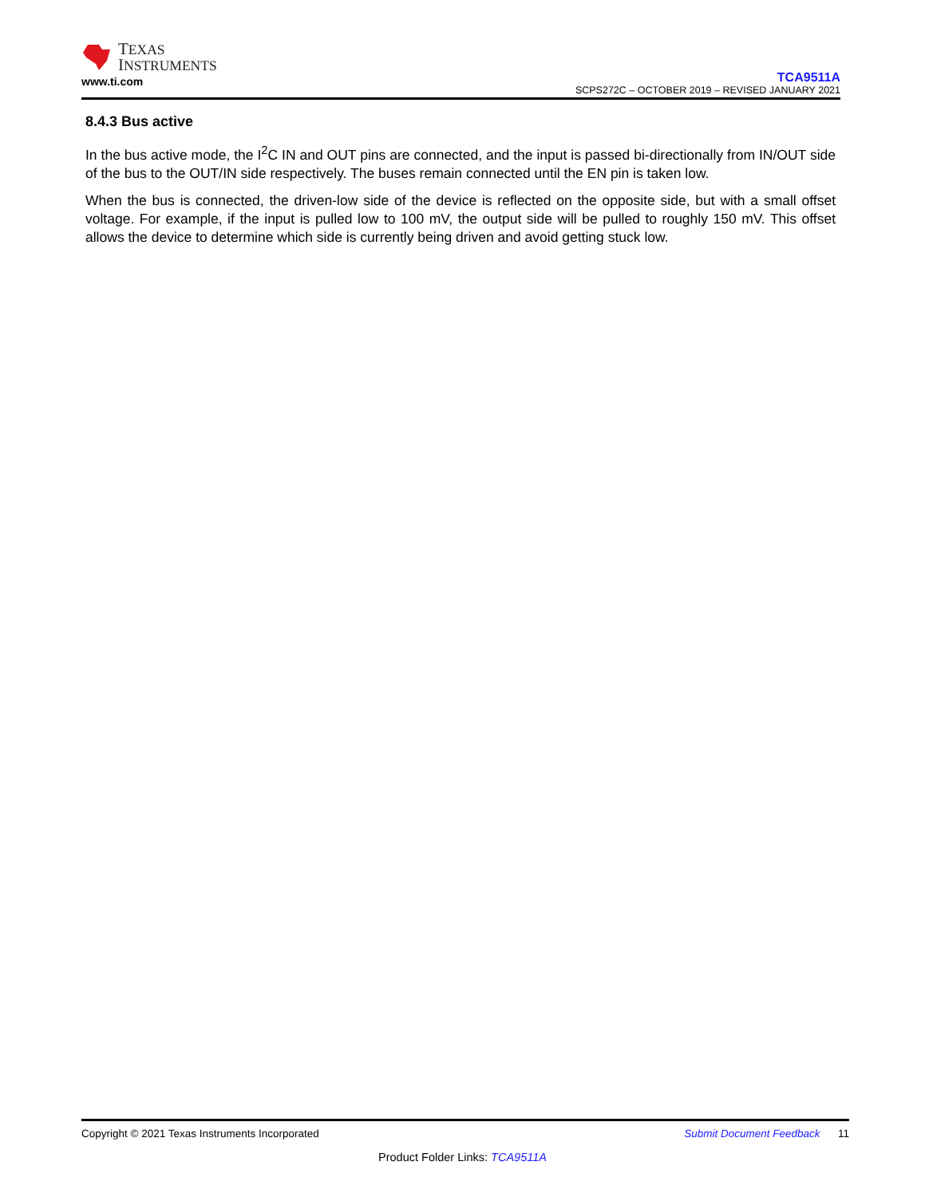TEXAS
INSTRUMENTS
www.ti.com
TCA9511A
SCPS272C – OCTOBER 2019 – REVISED JANUARY 2021
8.4.3 Bus active
In the bus active mode, the I<sup>2</sup>C IN and OUT pins are connected, and the input is passed bi-directionally from IN/OUT side of the bus to the OUT/IN side respectively. The buses remain connected until the EN pin is taken low.
When the bus is connected, the driven-low side of the device is reflected on the opposite side, but with a small offset voltage. For example, if the input is pulled low to 100 mV, the output side will be pulled to roughly 150 mV. This offset allows the device to determine which side is currently being driven and avoid getting stuck low.
Copyright © 2021 Texas Instruments Incorporated Submit Document Feedback 11
Product Folder Links: TCA9511A